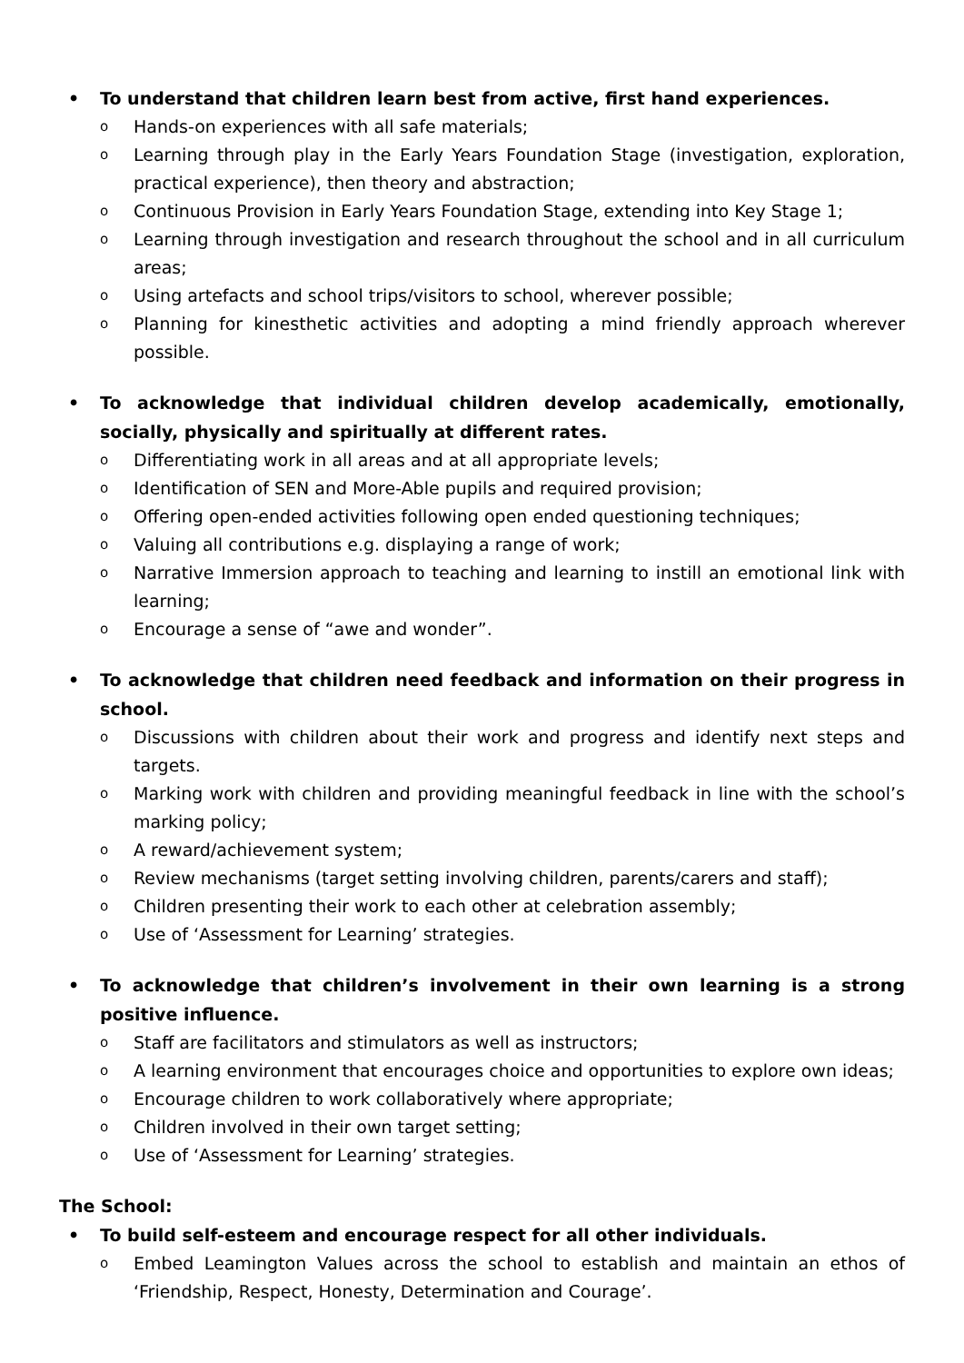• To understand that children learn best from active, first hand experiences.
o Hands-on experiences with all safe materials;
o Learning through play in the Early Years Foundation Stage (investigation, exploration, practical experience), then theory and abstraction;
o Continuous Provision in Early Years Foundation Stage, extending into Key Stage 1;
o Learning through investigation and research throughout the school and in all curriculum areas;
o Using artefacts and school trips/visitors to school, wherever possible;
o Planning for kinesthetic activities and adopting a mind friendly approach wherever possible.
• To acknowledge that individual children develop academically, emotionally, socially, physically and spiritually at different rates.
o Differentiating work in all areas and at all appropriate levels;
o Identification of SEN and More-Able pupils and required provision;
o Offering open-ended activities following open ended questioning techniques;
o Valuing all contributions e.g. displaying a range of work;
o Narrative Immersion approach to teaching and learning to instill an emotional link with learning;
o Encourage a sense of “awe and wonder”.
• To acknowledge that children need feedback and information on their progress in school.
o Discussions with children about their work and progress and identify next steps and targets.
o Marking work with children and providing meaningful feedback in line with the school’s marking policy;
o A reward/achievement system;
o Review mechanisms (target setting involving children, parents/carers and staff);
o Children presenting their work to each other at celebration assembly;
o Use of ‘Assessment for Learning’ strategies.
• To acknowledge that children’s involvement in their own learning is a strong positive influence.
o Staff are facilitators and stimulators as well as instructors;
o A learning environment that encourages choice and opportunities to explore own ideas;
o Encourage children to work collaboratively where appropriate;
o Children involved in their own target setting;
o Use of ‘Assessment for Learning’ strategies.
The School:
• To build self-esteem and encourage respect for all other individuals.
o Embed Leamington Values across the school to establish and maintain an ethos of ‘Friendship, Respect, Honesty, Determination and Courage’.